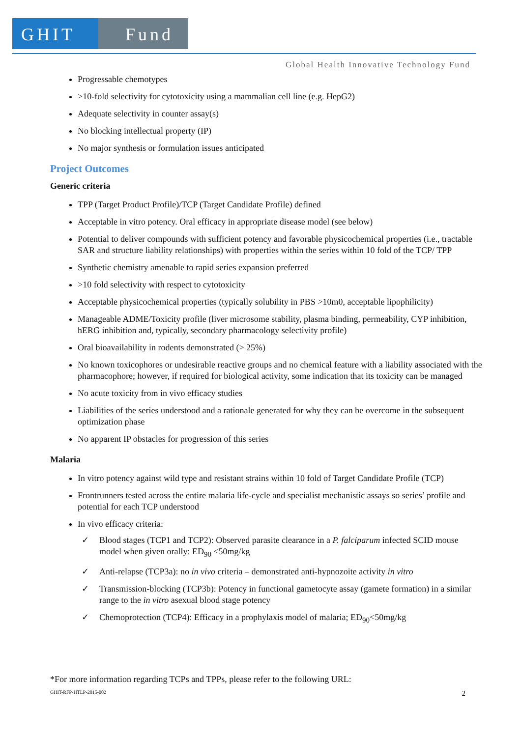GHIT Fund
Global Health Innovative Technology Fund
Progressable chemotypes
>10-fold selectivity for cytotoxicity using a mammalian cell line (e.g. HepG2)
Adequate selectivity in counter assay(s)
No blocking intellectual property (IP)
No major synthesis or formulation issues anticipated
Project Outcomes
Generic criteria
TPP (Target Product Profile)/TCP (Target Candidate Profile) defined
Acceptable in vitro potency. Oral efficacy in appropriate disease model (see below)
Potential to deliver compounds with sufficient potency and favorable physicochemical properties (i.e., tractable SAR and structure liability relationships) with properties within the series within 10 fold of the TCP/ TPP
Synthetic chemistry amenable to rapid series expansion preferred
>10 fold selectivity with respect to cytotoxicity
Acceptable physicochemical properties (typically solubility in PBS >10m0, acceptable lipophilicity)
Manageable ADME/Toxicity profile (liver microsome stability, plasma binding, permeability, CYP inhibition, hERG inhibition and, typically, secondary pharmacology selectivity profile)
Oral bioavailability in rodents demonstrated (> 25%)
No known toxicophores or undesirable reactive groups and no chemical feature with a liability associated with the pharmacophore; however, if required for biological activity, some indication that its toxicity can be managed
No acute toxicity from in vivo efficacy studies
Liabilities of the series understood and a rationale generated for why they can be overcome in the subsequent optimization phase
No apparent IP obstacles for progression of this series
Malaria
In vitro potency against wild type and resistant strains within 10 fold of Target Candidate Profile (TCP)
Frontrunners tested across the entire malaria life-cycle and specialist mechanistic assays so series’ profile and potential for each TCP understood
In vivo efficacy criteria:
✓ Blood stages (TCP1 and TCP2): Observed parasite clearance in a P. falciparum infected SCID mouse model when given orally: ED<sub>90</sub> <50mg/kg
✓ Anti-relapse (TCP3a): no in vivo criteria – demonstrated anti-hypnozoite activity in vitro
✓ Transmission-blocking (TCP3b): Potency in functional gametocyte assay (gamete formation) in a similar range to the in vitro asexual blood stage potency
✓ Chemoprotection (TCP4): Efficacy in a prophylaxis model of malaria; ED<sub>90</sub><50mg/kg
*For more information regarding TCPs and TPPs, please refer to the following URL:
GHIT-RFP-HTLP-2015-002 2